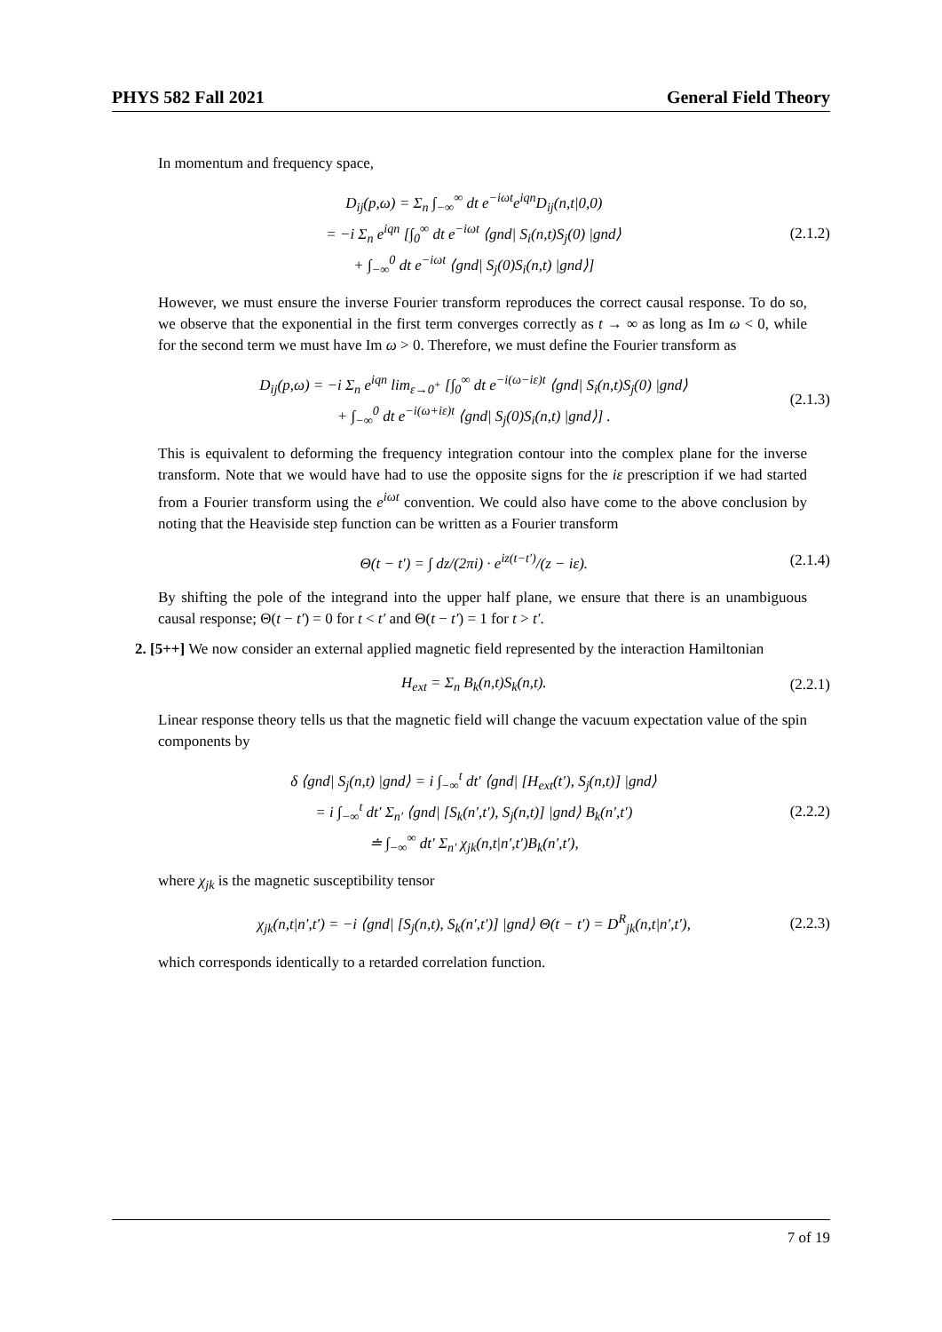PHYS 582 Fall 2021 General Field Theory
In momentum and frequency space,
D<sub>ij</sub>(p,ω) = Σ<sub>n</sub> ∫<sub>−∞</sub><sup>∞</sup> dt e<sup>−iωt</sup>e<sup>iqn</sup>D<sub>ij</sub>(n,t|0,0)
= −i Σ<sub>n</sub> e<sup>iqn</sup> [∫<sub>0</sub><sup>∞</sup> dt e<sup>−iωt</sup> ⟨gnd| S<sub>i</sub>(n,t)S<sub>j</sub>(0) |gnd⟩
+ ∫<sub>−∞</sub><sup>0</sup> dt e<sup>−iωt</sup> ⟨gnd| S<sub>j</sub>(0)S<sub>i</sub>(n,t) |gnd⟩]
(2.1.2)
However, we must ensure the inverse Fourier transform reproduces the correct causal response. To do so, we observe that the exponential in the first term converges correctly as t → ∞ as long as Im ω < 0, while for the second term we must have Im ω > 0. Therefore, we must define the Fourier transform as
D<sub>ij</sub>(p,ω) = −i Σ<sub>n</sub> e<sup>iqn</sup> lim<sub>ε→0<sup>+</sup></sub> [∫<sub>0</sub><sup>∞</sup> dt e<sup>−i(ω−iε)t</sup> ⟨gnd| S<sub>i</sub>(n,t)S<sub>j</sub>(0) |gnd⟩
+ ∫<sub>−∞</sub><sup>0</sup> dt e<sup>−i(ω+iε)t</sup> ⟨gnd| S<sub>j</sub>(0)S<sub>i</sub>(n,t) |gnd⟩] .
(2.1.3)
This is equivalent to deforming the frequency integration contour into the complex plane for the inverse transform. Note that we would have had to use the opposite signs for the iε prescription if we had started from a Fourier transform using the e<sup>iωt</sup> convention. We could also have come to the above conclusion by noting that the Heaviside step function can be written as a Fourier transform
Θ(t − t′) = ∫ dz/(2πi) · e<sup>iz(t−t′)</sup>/(z − iε).
(2.1.4)
By shifting the pole of the integrand into the upper half plane, we ensure that there is an unambiguous causal response; Θ(t − t′) = 0 for t < t′ and Θ(t − t′) = 1 for t > t′.
2. [5++] We now consider an external applied magnetic field represented by the interaction Hamiltonian
H<sub>ext</sub> = Σ<sub>n</sub> B<sub>k</sub>(n,t)S<sub>k</sub>(n,t). (2.2.1)
Linear response theory tells us that the magnetic field will change the vacuum expectation value of the spin components by
δ ⟨gnd| S<sub>j</sub>(n,t) |gnd⟩ = i ∫<sub>−∞</sub><sup>t</sup> dt′ ⟨gnd| [H<sub>ext</sub>(t′), S<sub>j</sub>(n,t)] |gnd⟩
= i ∫<sub>−∞</sub><sup>t</sup> dt′ Σ<sub>n′</sub> ⟨gnd| [S<sub>k</sub>(n′,t′), S<sub>j</sub>(n,t)] |gnd⟩ B<sub>k</sub>(n′,t′)
≐ ∫<sub>−∞</sub><sup>∞</sup> dt′ Σ<sub>n′</sub> χ<sub>jk</sub>(n,t|n′,t′)B<sub>k</sub>(n′,t′),
(2.2.2)
where χ<sub>jk</sub> is the magnetic susceptibility tensor
χ<sub>jk</sub>(n,t|n′,t′) = −i ⟨gnd| [S<sub>j</sub>(n,t), S<sub>k</sub>(n′,t′)] |gnd⟩ Θ(t − t′) = D<sup>R</sup><sub>jk</sub>(n,t|n′,t′),
(2.2.3)
which corresponds identically to a retarded correlation function.
7 of 19